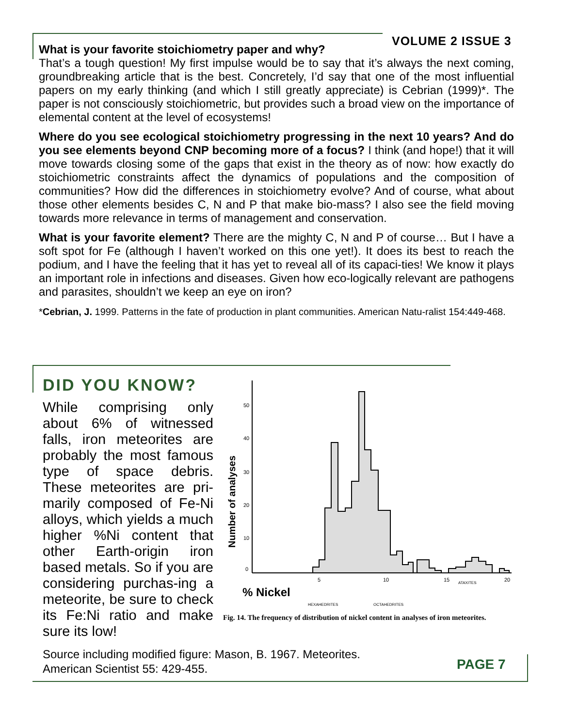VOLUME 2 ISSUE 3
What is your favorite stoichiometry paper and why?
That’s a tough question! My first impulse would be to say that it’s always the next coming, groundbreaking article that is the best. Concretely, I’d say that one of the most influential papers on my early thinking (and which I still greatly appreciate) is Cebrian (1999)*. The paper is not consciously stoichiometric, but provides such a broad view on the importance of elemental content at the level of ecosystems!
Where do you see ecological stoichiometry progressing in the next 10 years? And do you see elements beyond CNP becoming more of a focus? I think (and hope!) that it will move towards closing some of the gaps that exist in the theory as of now: how exactly do stoichiometric constraints affect the dynamics of populations and the composition of communities? How did the differences in stoichiometry evolve? And of course, what about those other elements besides C, N and P that make bio-mass? I also see the field moving towards more relevance in terms of management and conservation.
What is your favorite element? There are the mighty C, N and P of course… But I have a soft spot for Fe (although I haven’t worked on this one yet!). It does its best to reach the podium, and I have the feeling that it has yet to reveal all of its capaci-ties! We know it plays an important role in infections and diseases. Given how eco-logically relevant are pathogens and parasites, shouldn’t we keep an eye on iron?
*Cebrian, J. 1999. Patterns in the fate of production in plant communities. American Natu-ralist 154:449-468.
DID YOU KNOW?
While comprising only about 6% of witnessed falls, iron meteorites are probably the most famous type of space debris. These meteorites are pri-marily composed of Fe-Ni alloys, which yields a much higher %Ni content that other Earth-origin iron based metals. So if you are considering purchas-ing a meteorite, be sure to check its Fe:Ni ratio and make sure its low!
Number of analyses
50
40
30
20
10
0
5
10
15
20
% Nickel
HEXAHEDRITES
OCTAHEDRITES
ATAXITES
Fig. 14. The frequency of distribution of nickel content in analyses of iron meteorites.
Source including modified figure: Mason, B. 1967. Meteorites.
American Scientist 55: 429-455.
PAGE 7